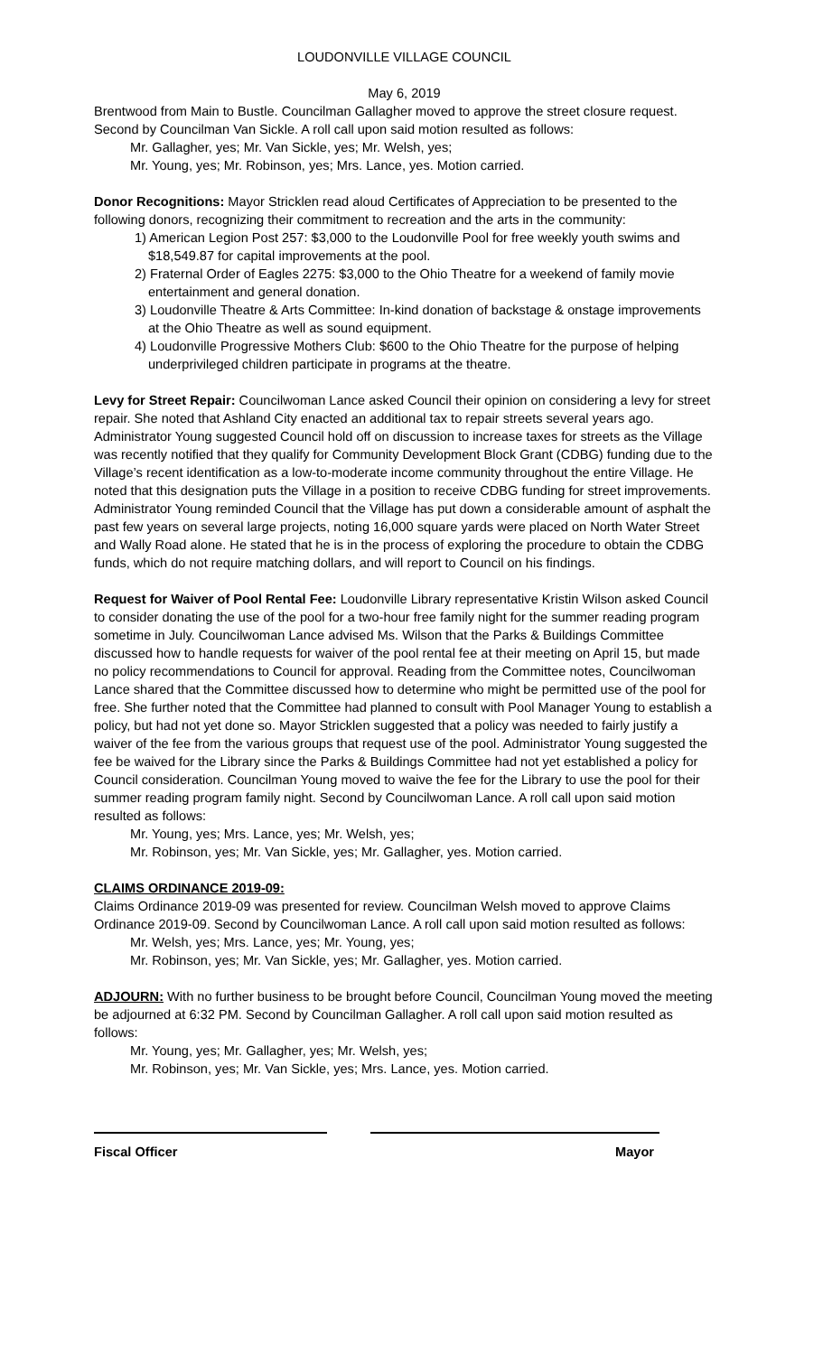LOUDONVILLE VILLAGE COUNCIL
May 6, 2019
Brentwood from Main to Bustle. Councilman Gallagher moved to approve the street closure request. Second by Councilman Van Sickle. A roll call upon said motion resulted as follows:
Mr. Gallagher, yes; Mr. Van Sickle, yes; Mr. Welsh, yes;
Mr. Young, yes; Mr. Robinson, yes; Mrs. Lance, yes. Motion carried.
Donor Recognitions: Mayor Stricklen read aloud Certificates of Appreciation to be presented to the following donors, recognizing their commitment to recreation and the arts in the community:
1) American Legion Post 257: $3,000 to the Loudonville Pool for free weekly youth swims and $18,549.87 for capital improvements at the pool.
2) Fraternal Order of Eagles 2275: $3,000 to the Ohio Theatre for a weekend of family movie entertainment and general donation.
3) Loudonville Theatre & Arts Committee: In-kind donation of backstage & onstage improvements at the Ohio Theatre as well as sound equipment.
4) Loudonville Progressive Mothers Club: $600 to the Ohio Theatre for the purpose of helping underprivileged children participate in programs at the theatre.
Levy for Street Repair: Councilwoman Lance asked Council their opinion on considering a levy for street repair. She noted that Ashland City enacted an additional tax to repair streets several years ago. Administrator Young suggested Council hold off on discussion to increase taxes for streets as the Village was recently notified that they qualify for Community Development Block Grant (CDBG) funding due to the Village’s recent identification as a low-to-moderate income community throughout the entire Village. He noted that this designation puts the Village in a position to receive CDBG funding for street improvements. Administrator Young reminded Council that the Village has put down a considerable amount of asphalt the past few years on several large projects, noting 16,000 square yards were placed on North Water Street and Wally Road alone. He stated that he is in the process of exploring the procedure to obtain the CDBG funds, which do not require matching dollars, and will report to Council on his findings.
Request for Waiver of Pool Rental Fee: Loudonville Library representative Kristin Wilson asked Council to consider donating the use of the pool for a two-hour free family night for the summer reading program sometime in July. Councilwoman Lance advised Ms. Wilson that the Parks & Buildings Committee discussed how to handle requests for waiver of the pool rental fee at their meeting on April 15, but made no policy recommendations to Council for approval. Reading from the Committee notes, Councilwoman Lance shared that the Committee discussed how to determine who might be permitted use of the pool for free. She further noted that the Committee had planned to consult with Pool Manager Young to establish a policy, but had not yet done so. Mayor Stricklen suggested that a policy was needed to fairly justify a waiver of the fee from the various groups that request use of the pool. Administrator Young suggested the fee be waived for the Library since the Parks & Buildings Committee had not yet established a policy for Council consideration. Councilman Young moved to waive the fee for the Library to use the pool for their summer reading program family night. Second by Councilwoman Lance. A roll call upon said motion resulted as follows:
Mr. Young, yes; Mrs. Lance, yes; Mr. Welsh, yes;
Mr. Robinson, yes; Mr. Van Sickle, yes; Mr. Gallagher, yes. Motion carried.
CLAIMS ORDINANCE 2019-09:
Claims Ordinance 2019-09 was presented for review. Councilman Welsh moved to approve Claims Ordinance 2019-09. Second by Councilwoman Lance. A roll call upon said motion resulted as follows:
Mr. Welsh, yes; Mrs. Lance, yes; Mr. Young, yes;
Mr. Robinson, yes; Mr. Van Sickle, yes; Mr. Gallagher, yes. Motion carried.
ADJOURN: With no further business to be brought before Council, Councilman Young moved the meeting be adjourned at 6:32 PM. Second by Councilman Gallagher. A roll call upon said motion resulted as follows:
Mr. Young, yes; Mr. Gallagher, yes; Mr. Welsh, yes;
Mr. Robinson, yes; Mr. Van Sickle, yes; Mrs. Lance, yes. Motion carried.
Fiscal Officer Mayor